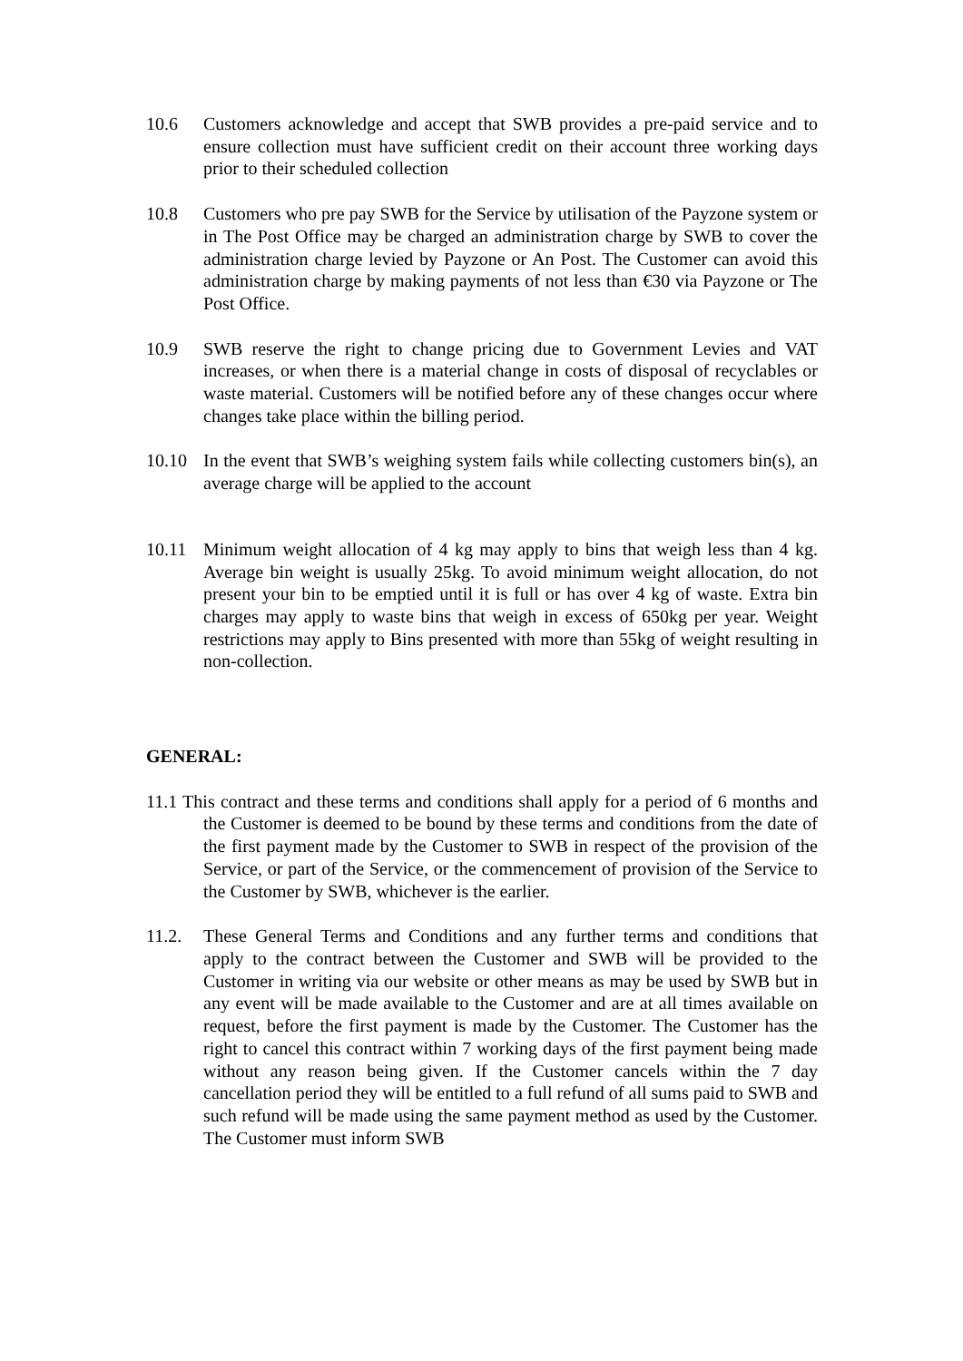10.6 Customers acknowledge and accept that SWB provides a pre-paid service and to ensure collection must have sufficient credit on their account three working days prior to their scheduled collection
10.8 Customers who pre pay SWB for the Service by utilisation of the Payzone system or in The Post Office may be charged an administration charge by SWB to cover the administration charge levied by Payzone or An Post. The Customer can avoid this administration charge by making payments of not less than €30 via Payzone or The Post Office.
10.9 SWB reserve the right to change pricing due to Government Levies and VAT increases, or when there is a material change in costs of disposal of recyclables or waste material. Customers will be notified before any of these changes occur where changes take place within the billing period.
10.10 In the event that SWB’s weighing system fails while collecting customers bin(s), an average charge will be applied to the account
10.11 Minimum weight allocation of 4 kg may apply to bins that weigh less than 4 kg. Average bin weight is usually 25kg. To avoid minimum weight allocation, do not present your bin to be emptied until it is full or has over 4 kg of waste. Extra bin charges may apply to waste bins that weigh in excess of 650kg per year. Weight restrictions may apply to Bins presented with more than 55kg of weight resulting in non-collection.
GENERAL:
11.1 This contract and these terms and conditions shall apply for a period of 6 months and the Customer is deemed to be bound by these terms and conditions from the date of the first payment made by the Customer to SWB in respect of the provision of the Service, or part of the Service, or the commencement of provision of the Service to the Customer by SWB, whichever is the earlier.
11.2. These General Terms and Conditions and any further terms and conditions that apply to the contract between the Customer and SWB will be provided to the Customer in writing via our website or other means as may be used by SWB but in any event will be made available to the Customer and are at all times available on request, before the first payment is made by the Customer. The Customer has the right to cancel this contract within 7 working days of the first payment being made without any reason being given. If the Customer cancels within the 7 day cancellation period they will be entitled to a full refund of all sums paid to SWB and such refund will be made using the same payment method as used by the Customer. The Customer must inform SWB